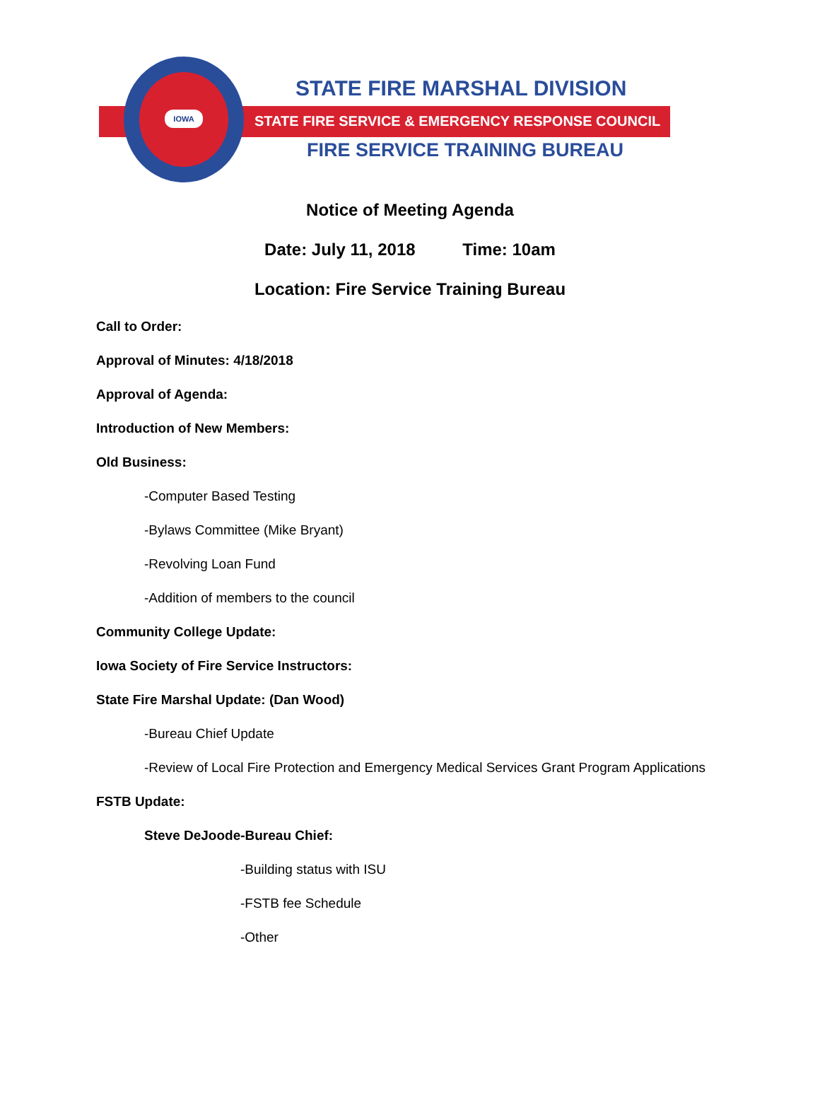IOWA
STATE FIRE MARSHAL DIVISION
STATE FIRE SERVICE & EMERGENCY RESPONSE COUNCIL
FIRE SERVICE TRAINING BUREAU
Notice of Meeting Agenda
Date: July 11, 2018 Time: 10am
Location: Fire Service Training Bureau
Call to Order:
Approval of Minutes: 4/18/2018
Approval of Agenda:
Introduction of New Members:
Old Business:
-Computer Based Testing
-Bylaws Committee (Mike Bryant)
-Revolving Loan Fund
-Addition of members to the council
Community College Update:
Iowa Society of Fire Service Instructors:
State Fire Marshal Update: (Dan Wood)
-Bureau Chief Update
-Review of Local Fire Protection and Emergency Medical Services Grant Program Applications
FSTB Update:
Steve DeJoode-Bureau Chief:
-Building status with ISU
-FSTB fee Schedule
-Other